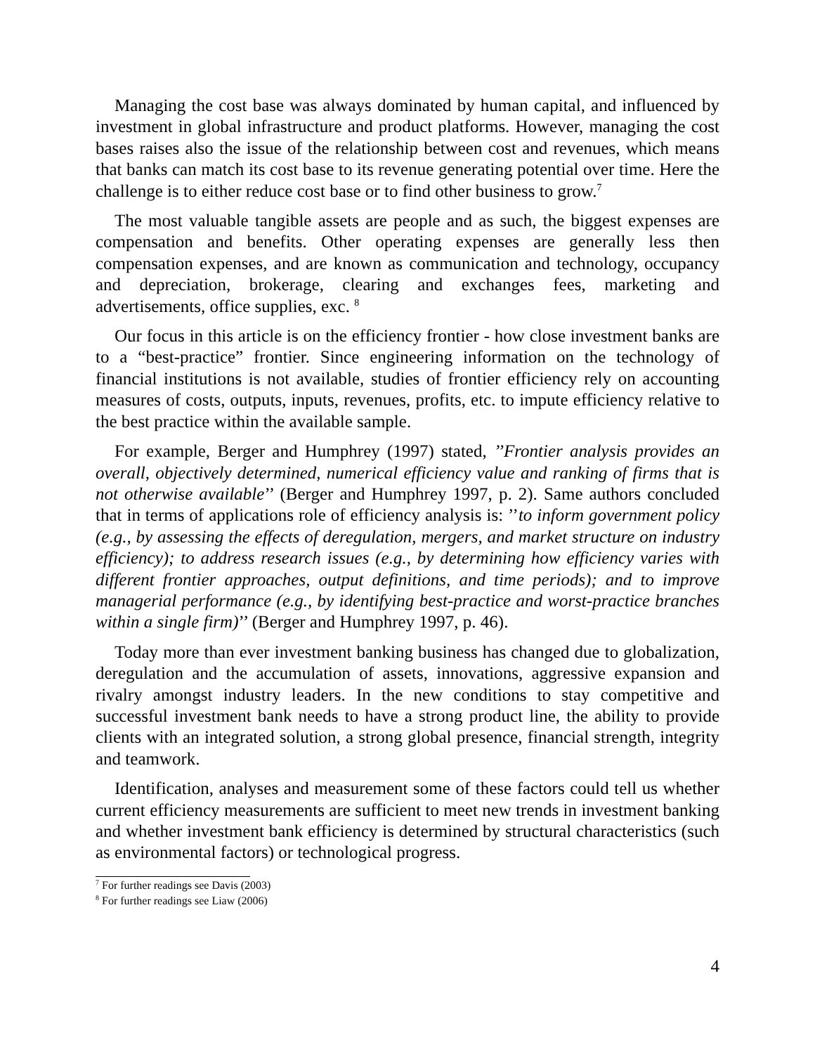Managing the cost base was always dominated by human capital, and influenced by investment in global infrastructure and product platforms. However, managing the cost bases raises also the issue of the relationship between cost and revenues, which means that banks can match its cost base to its revenue generating potential over time. Here the challenge is to either reduce cost base or to find other business to grow.<sup>7</sup>
The most valuable tangible assets are people and as such, the biggest expenses are compensation and benefits. Other operating expenses are generally less then compensation expenses, and are known as communication and technology, occupancy and depreciation, brokerage, clearing and exchanges fees, marketing and advertisements, office supplies, exc. <sup>8</sup>
Our focus in this article is on the efficiency frontier - how close investment banks are to a “best-practice” frontier. Since engineering information on the technology of financial institutions is not available, studies of frontier efficiency rely on accounting measures of costs, outputs, inputs, revenues, profits, etc. to impute efficiency relative to the best practice within the available sample.
For example, Berger and Humphrey (1997) stated, ’’Frontier analysis provides an overall, objectively determined, numerical efficiency value and ranking of firms that is not otherwise available’’ (Berger and Humphrey 1997, p. 2). Same authors concluded that in terms of applications role of efficiency analysis is: ’’to inform government policy (e.g., by assessing the effects of deregulation, mergers, and market structure on industry efficiency); to address research issues (e.g., by determining how efficiency varies with different frontier approaches, output definitions, and time periods); and to improve managerial performance (e.g., by identifying best-practice and worst-practice branches within a single firm)’’ (Berger and Humphrey 1997, p. 46).
Today more than ever investment banking business has changed due to globalization, deregulation and the accumulation of assets, innovations, aggressive expansion and rivalry amongst industry leaders. In the new conditions to stay competitive and successful investment bank needs to have a strong product line, the ability to provide clients with an integrated solution, a strong global presence, financial strength, integrity and teamwork.
Identification, analyses and measurement some of these factors could tell us whether current efficiency measurements are sufficient to meet new trends in investment banking and whether investment bank efficiency is determined by structural characteristics (such as environmental factors) or technological progress.
<sup>7</sup> For further readings see Davis (2003)
<sup>8</sup> For further readings see Liaw (2006)
4